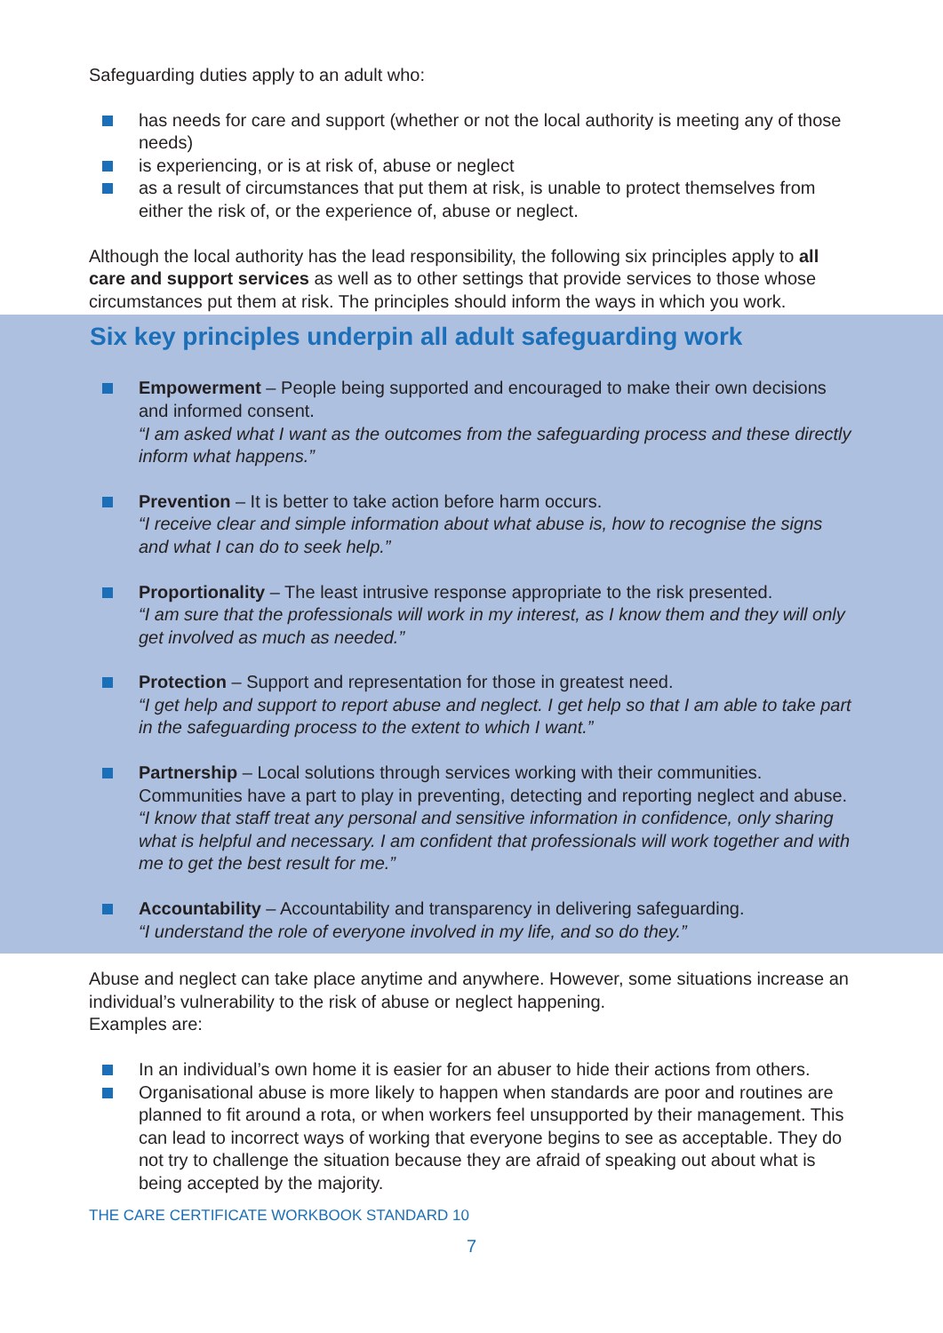Safeguarding duties apply to an adult who:
has needs for care and support (whether or not the local authority is meeting any of those needs)
is experiencing, or is at risk of, abuse or neglect
as a result of circumstances that put them at risk, is unable to protect themselves from either the risk of, or the experience of, abuse or neglect.
Although the local authority has the lead responsibility, the following six principles apply to all care and support services as well as to other settings that provide services to those whose circumstances put them at risk. The principles should inform the ways in which you work.
Six key principles underpin all adult safeguarding work
Empowerment – People being supported and encouraged to make their own decisions and informed consent.
“I am asked what I want as the outcomes from the safeguarding process and these directly inform what happens.”
Prevention – It is better to take action before harm occurs.
“I receive clear and simple information about what abuse is, how to recognise the signs and what I can do to seek help.”
Proportionality – The least intrusive response appropriate to the risk presented.
“I am sure that the professionals will work in my interest, as I know them and they will only get involved as much as needed.”
Protection – Support and representation for those in greatest need.
“I get help and support to report abuse and neglect. I get help so that I am able to take part in the safeguarding process to the extent to which I want.”
Partnership – Local solutions through services working with their communities. Communities have a part to play in preventing, detecting and reporting neglect and abuse. “I know that staff treat any personal and sensitive information in confidence, only sharing what is helpful and necessary. I am confident that professionals will work together and with me to get the best result for me.”
Accountability – Accountability and transparency in delivering safeguarding.
“I understand the role of everyone involved in my life, and so do they.”
Abuse and neglect can take place anytime and anywhere. However, some situations increase an individual’s vulnerability to the risk of abuse or neglect happening.
Examples are:
In an individual’s own home it is easier for an abuser to hide their actions from others.
Organisational abuse is more likely to happen when standards are poor and routines are planned to fit around a rota, or when workers feel unsupported by their management. This can lead to incorrect ways of working that everyone begins to see as acceptable. They do not try to challenge the situation because they are afraid of speaking out about what is being accepted by the majority.
THE CARE CERTIFICATE WORKBOOK STANDARD 10
7